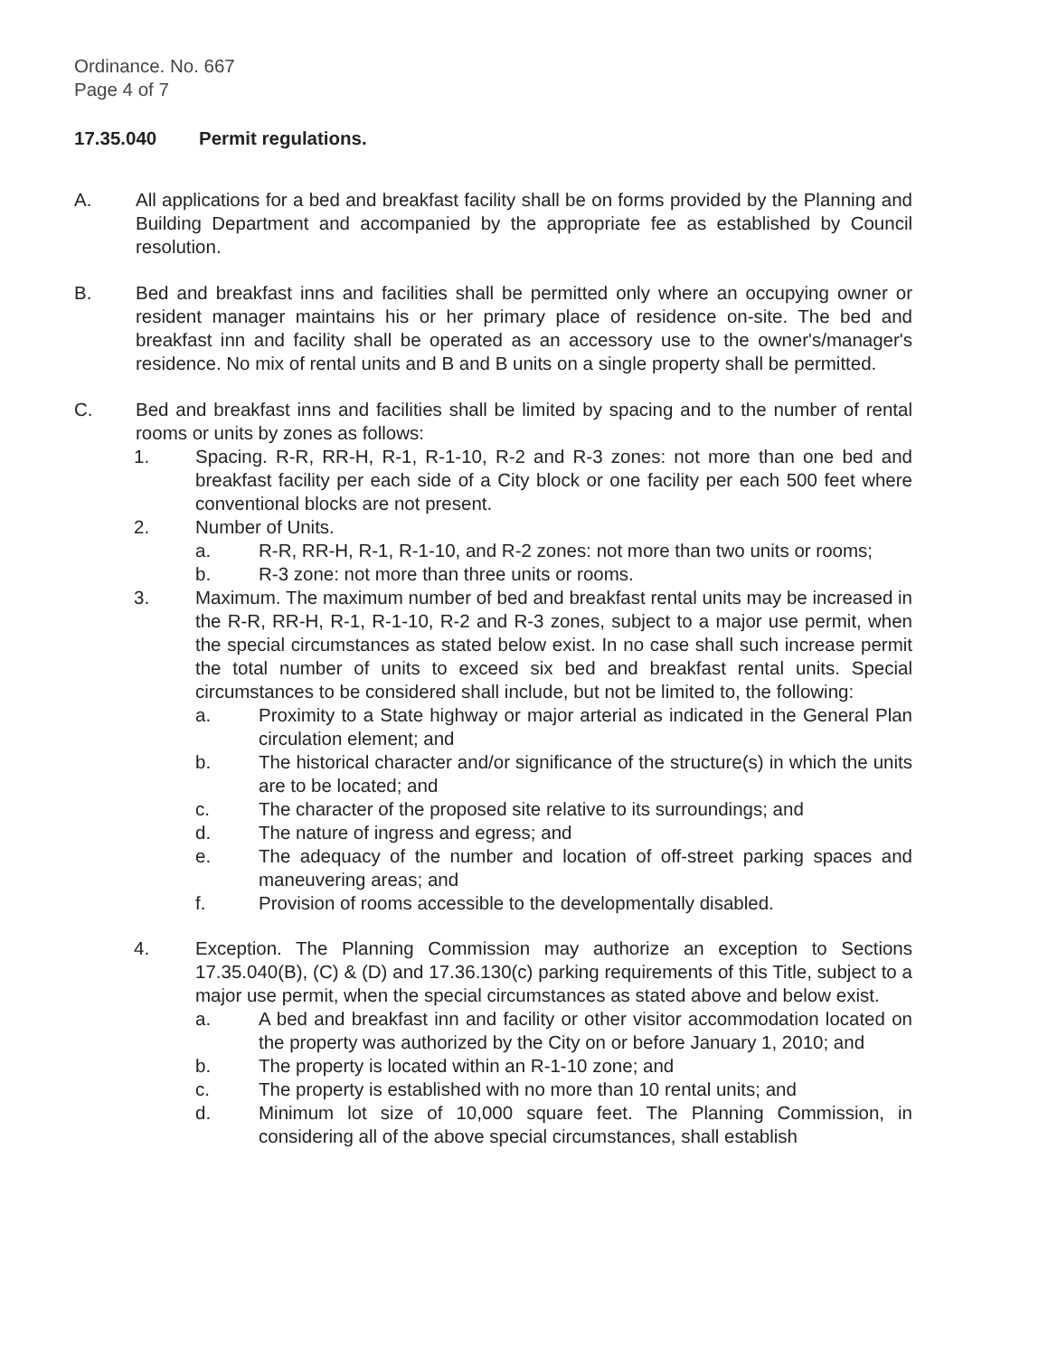Ordinance. No. 667
Page 4 of 7
17.35.040 Permit regulations.
A. All applications for a bed and breakfast facility shall be on forms provided by the Planning and Building Department and accompanied by the appropriate fee as established by Council resolution.
B. Bed and breakfast inns and facilities shall be permitted only where an occupying owner or resident manager maintains his or her primary place of residence on-site. The bed and breakfast inn and facility shall be operated as an accessory use to the owner's/manager's residence. No mix of rental units and B and B units on a single property shall be permitted.
C. Bed and breakfast inns and facilities shall be limited by spacing and to the number of rental rooms or units by zones as follows:
1. Spacing. R-R, RR-H, R-1, R-1-10, R-2 and R-3 zones: not more than one bed and breakfast facility per each side of a City block or one facility per each 500 feet where conventional blocks are not present.
2. Number of Units.
a. R-R, RR-H, R-1, R-1-10, and R-2 zones: not more than two units or rooms;
b. R-3 zone: not more than three units or rooms.
3. Maximum. The maximum number of bed and breakfast rental units may be increased in the R-R, RR-H, R-1, R-1-10, R-2 and R-3 zones, subject to a major use permit, when the special circumstances as stated below exist. In no case shall such increase permit the total number of units to exceed six bed and breakfast rental units. Special circumstances to be considered shall include, but not be limited to, the following:
a. Proximity to a State highway or major arterial as indicated in the General Plan circulation element; and
b. The historical character and/or significance of the structure(s) in which the units are to be located; and
c. The character of the proposed site relative to its surroundings; and
d. The nature of ingress and egress; and
e. The adequacy of the number and location of off-street parking spaces and maneuvering areas; and
f. Provision of rooms accessible to the developmentally disabled.
4. Exception. The Planning Commission may authorize an exception to Sections 17.35.040(B), (C) & (D) and 17.36.130(c) parking requirements of this Title, subject to a major use permit, when the special circumstances as stated above and below exist.
a. A bed and breakfast inn and facility or other visitor accommodation located on the property was authorized by the City on or before January 1, 2010; and
b. The property is located within an R-1-10 zone; and
c. The property is established with no more than 10 rental units; and
d. Minimum lot size of 10,000 square feet. The Planning Commission, in considering all of the above special circumstances, shall establish